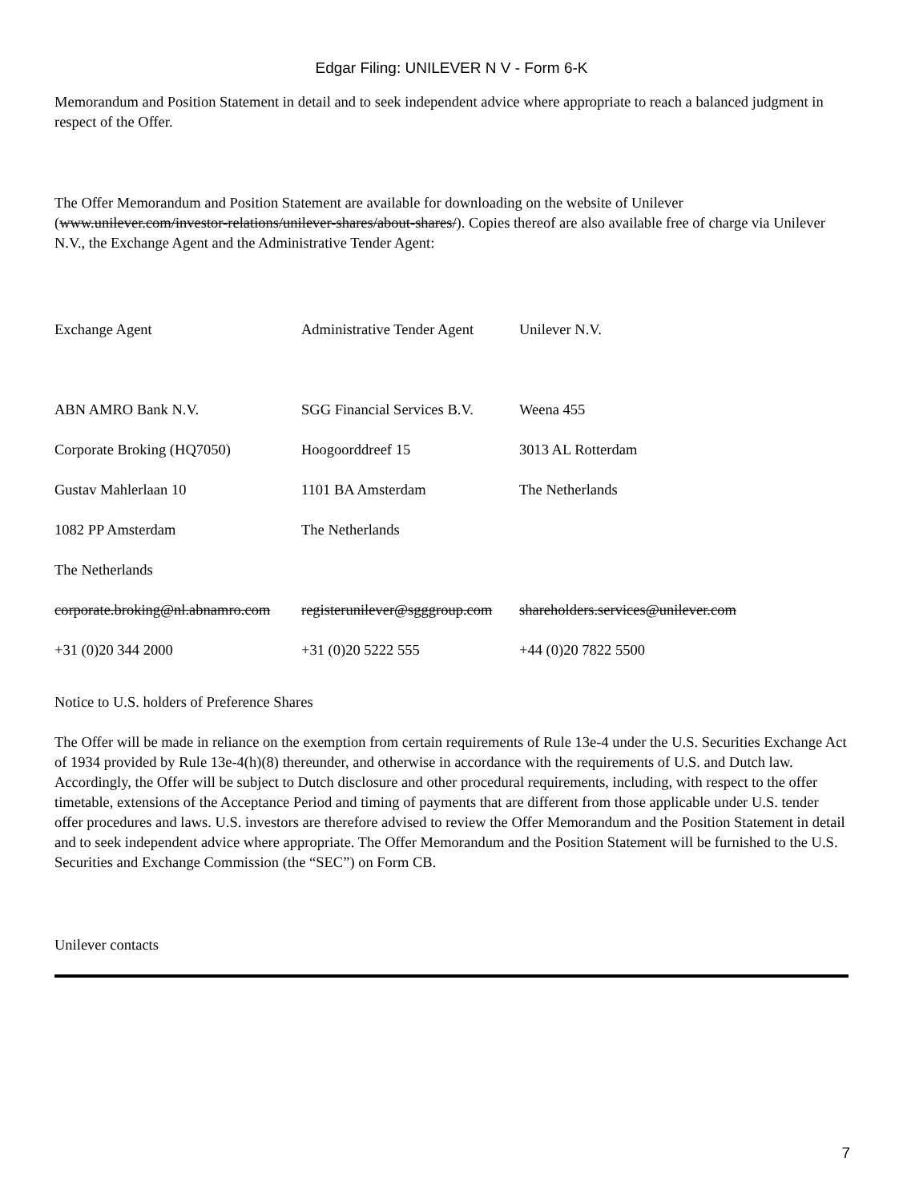Edgar Filing: UNILEVER N V - Form 6-K
Memorandum and Position Statement in detail and to seek independent advice where appropriate to reach a balanced judgment in respect of the Offer.
The Offer Memorandum and Position Statement are available for downloading on the website of Unilever (www.unilever.com/investor-relations/unilever-shares/about-shares/). Copies thereof are also available free of charge via Unilever N.V., the Exchange Agent and the Administrative Tender Agent:
| Exchange Agent | Administrative Tender Agent | Unilever N.V. |
| ABN AMRO Bank N.V. | SGG Financial Services B.V. | Weena 455 |
| Corporate Broking (HQ7050) | Hoogoorddreef 15 | 3013 AL Rotterdam |
| Gustav Mahlerlaan 10 | 1101 BA Amsterdam | The Netherlands |
| 1082 PP Amsterdam | The Netherlands | |
| The Netherlands | | |
| corporate.broking@nl.abnamro.com | registerunilever@sgggroup.com | shareholders.services@unilever.com |
| +31 (0)20 344 2000 | +31 (0)20 5222 555 | +44 (0)20 7822 5500 |
Notice to U.S. holders of Preference Shares
The Offer will be made in reliance on the exemption from certain requirements of Rule 13e-4 under the U.S. Securities Exchange Act of 1934 provided by Rule 13e-4(h)(8) thereunder, and otherwise in accordance with the requirements of U.S. and Dutch law. Accordingly, the Offer will be subject to Dutch disclosure and other procedural requirements, including, with respect to the offer timetable, extensions of the Acceptance Period and timing of payments that are different from those applicable under U.S. tender offer procedures and laws. U.S. investors are therefore advised to review the Offer Memorandum and the Position Statement in detail and to seek independent advice where appropriate. The Offer Memorandum and the Position Statement will be furnished to the U.S. Securities and Exchange Commission (the “SEC”) on Form CB.
Unilever contacts
7